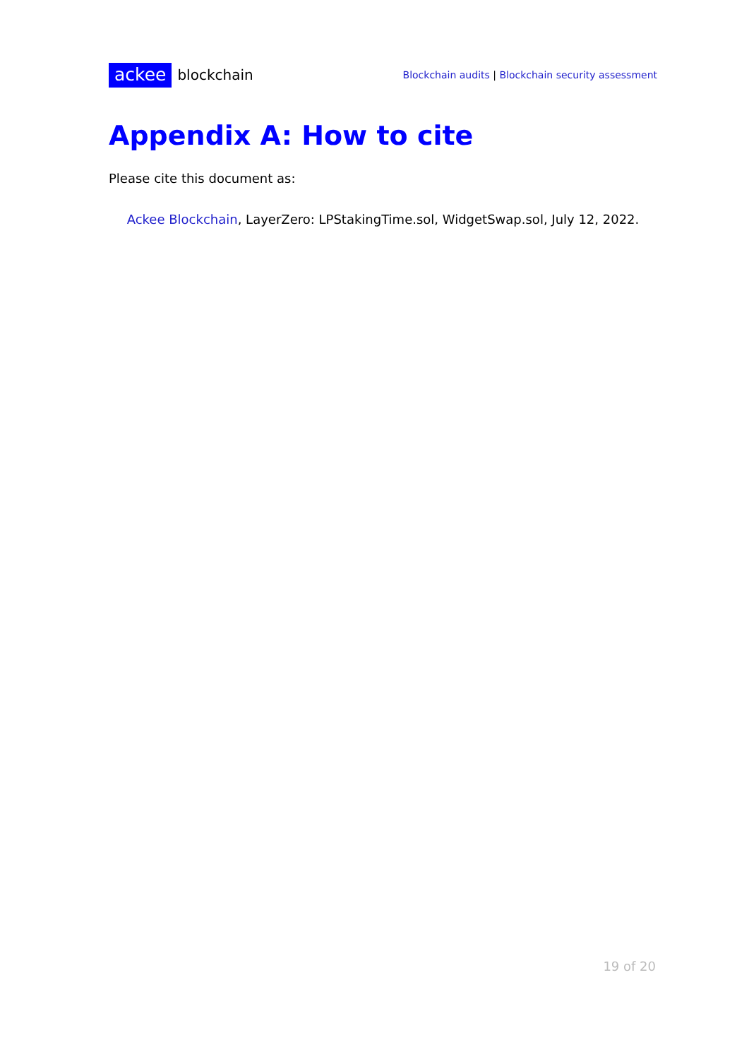ackee blockchain
Blockchain audits | Blockchain security assessment
Appendix A: How to cite
Please cite this document as:
Ackee Blockchain, LayerZero: LPStakingTime.sol, WidgetSwap.sol, July 12, 2022.
19 of 20